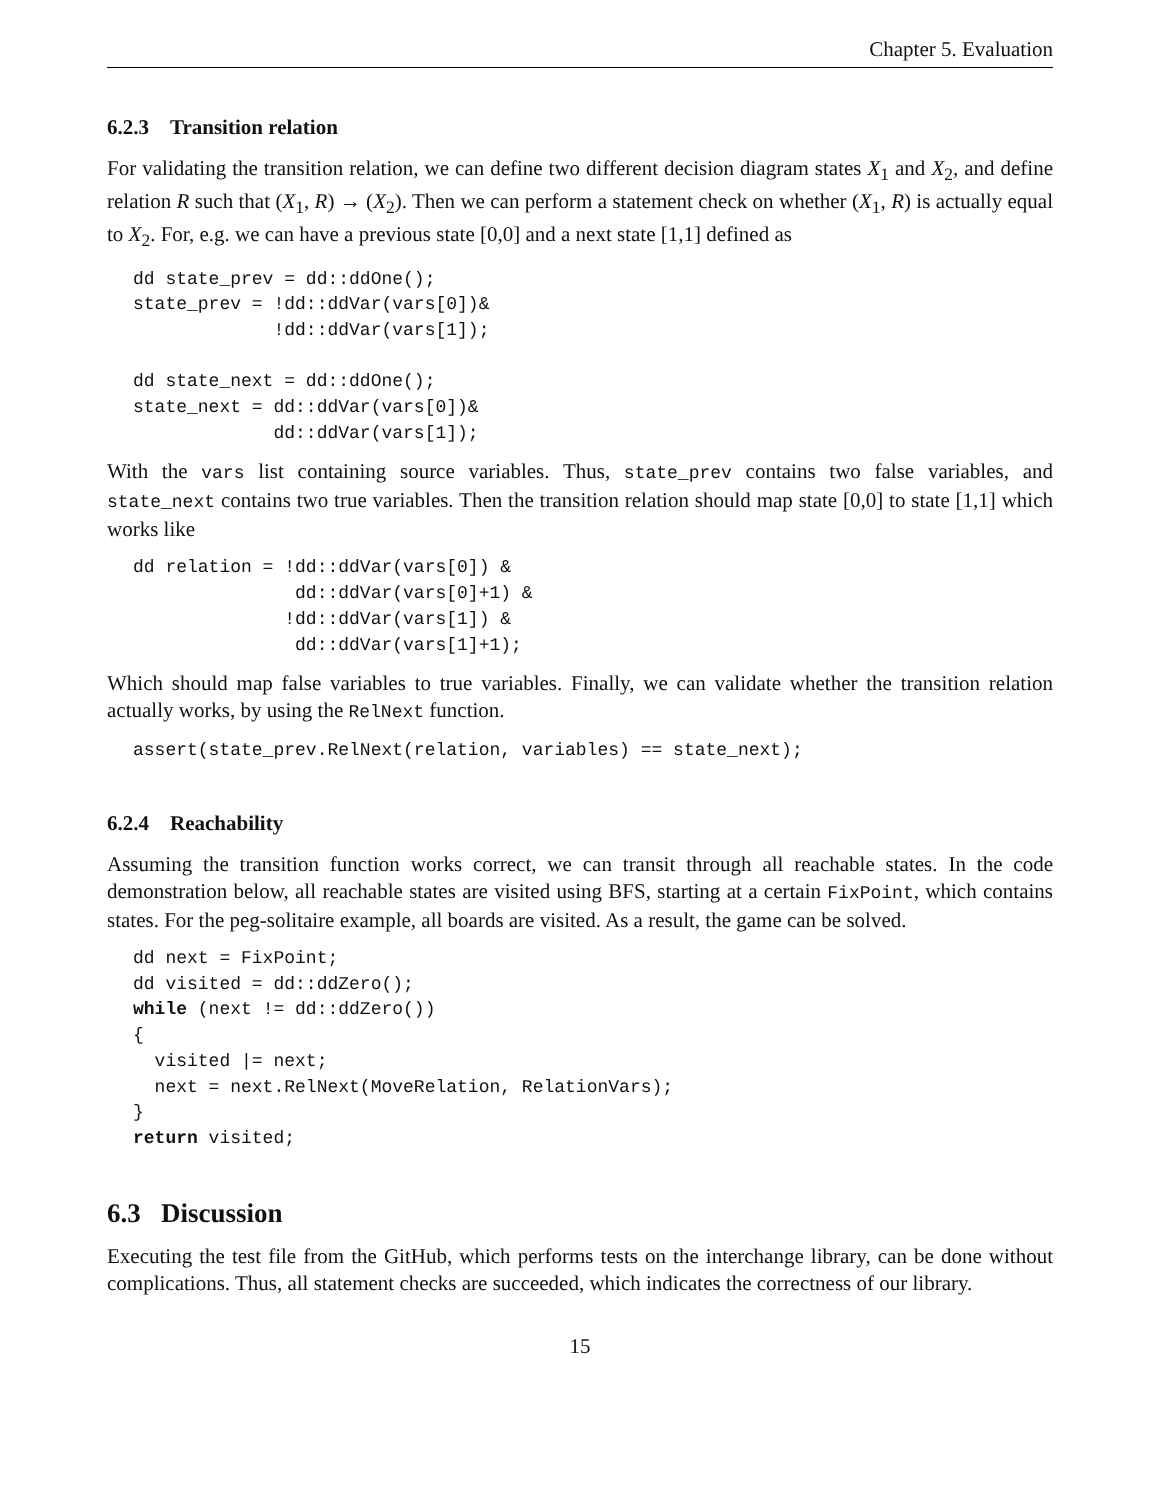Chapter 5. Evaluation
6.2.3 Transition relation
For validating the transition relation, we can define two different decision diagram states X<sub>1</sub> and X<sub>2</sub>, and define relation R such that (X<sub>1</sub>, R) → (X<sub>2</sub>). Then we can perform a statement check on whether (X<sub>1</sub>, R) is actually equal to X<sub>2</sub>. For, e.g. we can have a previous state [0,0] and a next state [1,1] defined as
dd state_prev = dd::ddOne();
state_prev = !dd::ddVar(vars[0])&
             !dd::ddVar(vars[1]);

dd state_next = dd::ddOne();
state_next = dd::ddVar(vars[0])&
             dd::ddVar(vars[1]);
With the vars list containing source variables. Thus, state_prev contains two false variables, and state_next contains two true variables. Then the transition relation should map state [0,0] to state [1,1] which works like
dd relation = !dd::ddVar(vars[0]) &
               dd::ddVar(vars[0]+1) &
              !dd::ddVar(vars[1]) &
               dd::ddVar(vars[1]+1);
Which should map false variables to true variables. Finally, we can validate whether the transition relation actually works, by using the RelNext function.
assert(state_prev.RelNext(relation, variables) == state_next);
6.2.4 Reachability
Assuming the transition function works correct, we can transit through all reachable states. In the code demonstration below, all reachable states are visited using BFS, starting at a certain FixPoint, which contains states. For the peg-solitaire example, all boards are visited. As a result, the game can be solved.
dd next = FixPoint;
dd visited = dd::ddZero();
while (next != dd::ddZero())
{
  visited |= next;
  next = next.RelNext(MoveRelation, RelationVars);
}
return visited;
6.3 Discussion
Executing the test file from the GitHub, which performs tests on the interchange library, can be done without complications. Thus, all statement checks are succeeded, which indicates the correctness of our library.
15